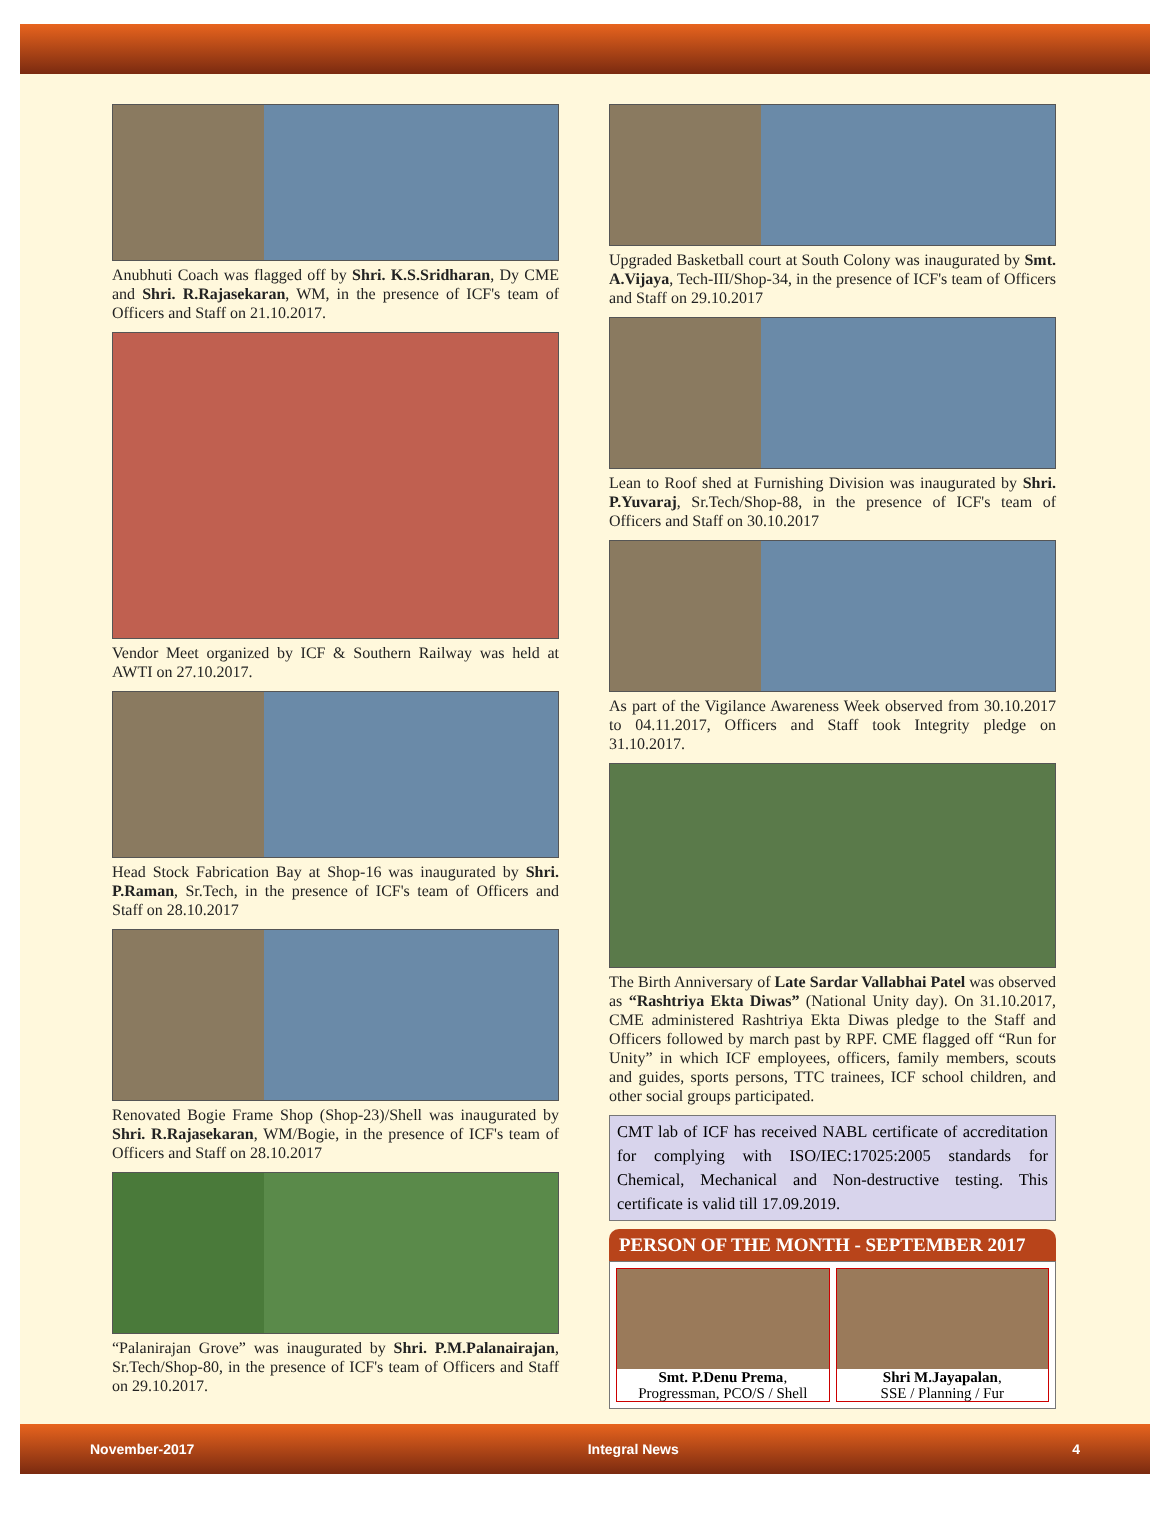Anubhuti Coach was flagged off by Shri. K.S.Sridharan, Dy CME and Shri. R.Rajasekaran, WM, in the presence of ICF's team of Officers and Staff on 21.10.2017.
Vendor Meet organized by ICF & Southern Railway was held at AWTI on 27.10.2017.
Head Stock Fabrication Bay at Shop-16 was inaugurated by Shri. P.Raman, Sr.Tech, in the presence of ICF's team of Officers and Staff on 28.10.2017
Renovated Bogie Frame Shop (Shop-23)/Shell was inaugurated by Shri. R.Rajasekaran, WM/Bogie, in the presence of ICF's team of Officers and Staff on 28.10.2017
“Palanirajan Grove” was inaugurated by Shri. P.M.Palanairajan, Sr.Tech/Shop-80, in the presence of ICF's team of Officers and Staff on 29.10.2017.
Upgraded Basketball court at South Colony was inaugurated by Smt. A.Vijaya, Tech-III/Shop-34, in the presence of ICF's team of Officers and Staff on 29.10.2017
Lean to Roof shed at Furnishing Division was inaugurated by Shri. P.Yuvaraj, Sr.Tech/Shop-88, in the presence of ICF's team of Officers and Staff on 30.10.2017
As part of the Vigilance Awareness Week observed from 30.10.2017 to 04.11.2017, Officers and Staff took Integrity pledge on 31.10.2017.
The Birth Anniversary of Late Sardar Vallabhai Patel was observed as “Rashtriya Ekta Diwas” (National Unity day). On 31.10.2017, CME administered Rashtriya Ekta Diwas pledge to the Staff and Officers followed by march past by RPF. CME flagged off “Run for Unity” in which ICF employees, officers, family members, scouts and guides, sports persons, TTC trainees, ICF school children, and other social groups participated.
CMT lab of ICF has received NABL certificate of accreditation for complying with ISO/IEC:17025:2005 standards for Chemical, Mechanical and Non-destructive testing. This certificate is valid till 17.09.2019.
PERSON OF THE MONTH - SEPTEMBER 2017
Smt. P.Denu Prema,
Progressman, PCO/S / Shell
Shri M.Jayapalan,
SSE / Planning / Fur
November-2017 Integral News 4